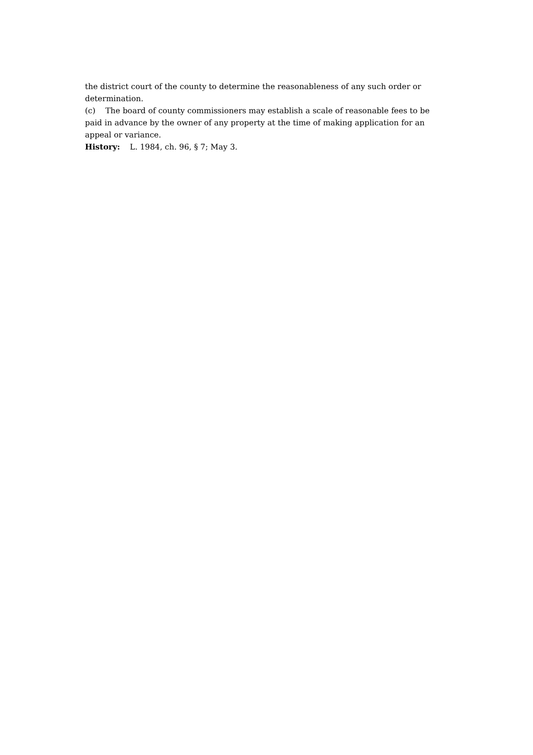the district court of the county to determine the reasonableness of any such order or determination.
(c) The board of county commissioners may establish a scale of reasonable fees to be paid in advance by the owner of any property at the time of making application for an appeal or variance.
History: L. 1984, ch. 96, § 7; May 3.